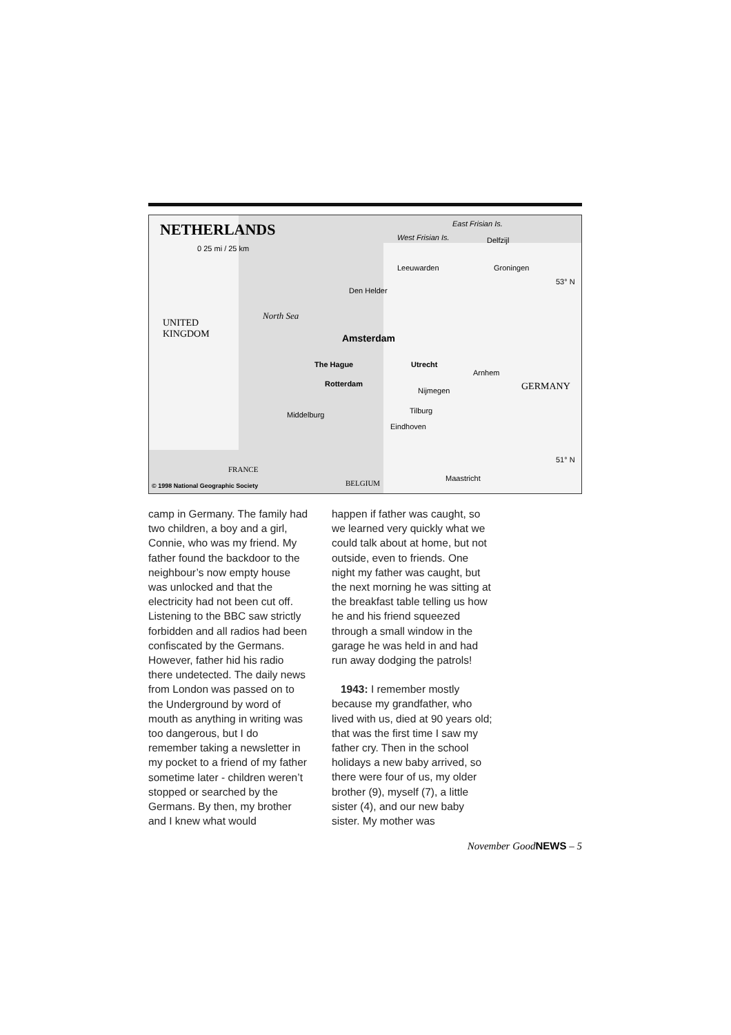NETHERLANDS
0 25 mi / 25 km
East Frisian Is.
West Frisian Is.
UNITED
KINGDOM
North Sea
Amsterdam
The Hague
Rotterdam
Utrecht
GERMANY
FRANCE
BELGIUM © 1998 National Geographic Society
Delfzijl
Groningen Leeuwarden
Den Helder
Arnhem
Nijmegen
Tilburg Middelburg
Eindhoven
Maastricht
53° N
51° N
camp in Germany. The family had two children, a boy and a girl, Connie, who was my friend. My father found the backdoor to the neighbour’s now empty house was unlocked and that the electricity had not been cut off. Listening to the BBC saw strictly forbidden and all radios had been confiscated by the Germans. However, father hid his radio there undetected. The daily news from London was passed on to the Underground by word of mouth as anything in writing was too dangerous, but I do remember taking a newsletter in my pocket to a friend of my father sometime later - children weren’t stopped or searched by the Germans. By then, my brother and I knew what would
happen if father was caught, so we learned very quickly what we could talk about at home, but not outside, even to friends. One night my father was caught, but the next morning he was sitting at the breakfast table telling us how he and his friend squeezed through a small window in the garage he was held in and had run away dodging the patrols!
1943: I remember mostly because my grandfather, who lived with us, died at 90 years old; that was the first time I saw my father cry. Then in the school holidays a new baby arrived, so there were four of us, my older brother (9), myself (7), a little sister (4), and our new baby sister. My mother was
November GoodNEWS – 5